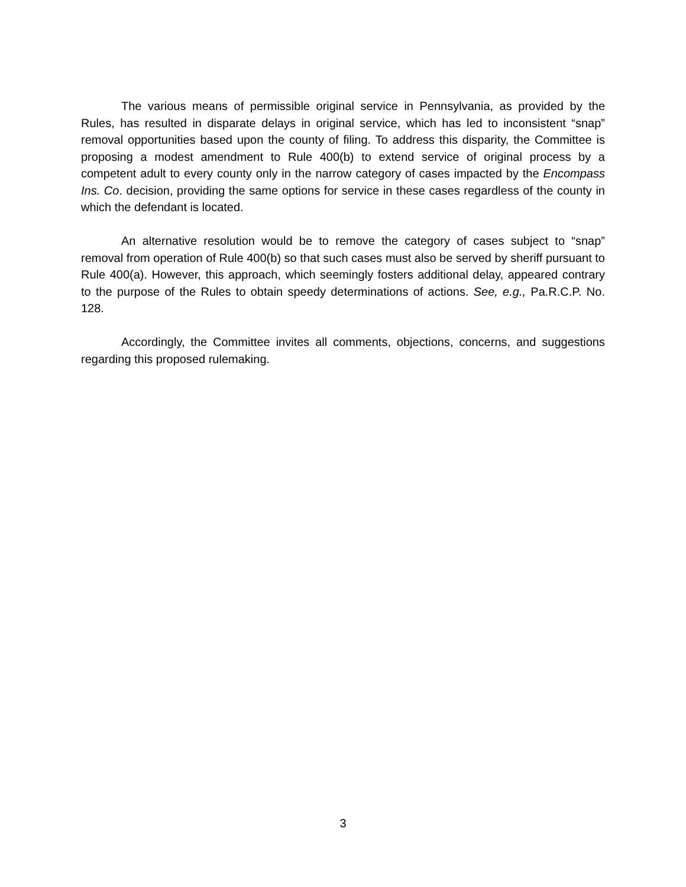The various means of permissible original service in Pennsylvania, as provided by the Rules, has resulted in disparate delays in original service, which has led to inconsistent “snap” removal opportunities based upon the county of filing. To address this disparity, the Committee is proposing a modest amendment to Rule 400(b) to extend service of original process by a competent adult to every county only in the narrow category of cases impacted by the Encompass Ins. Co. decision, providing the same options for service in these cases regardless of the county in which the defendant is located.
An alternative resolution would be to remove the category of cases subject to “snap” removal from operation of Rule 400(b) so that such cases must also be served by sheriff pursuant to Rule 400(a). However, this approach, which seemingly fosters additional delay, appeared contrary to the purpose of the Rules to obtain speedy determinations of actions. See, e.g., Pa.R.C.P. No. 128.
Accordingly, the Committee invites all comments, objections, concerns, and suggestions regarding this proposed rulemaking.
3